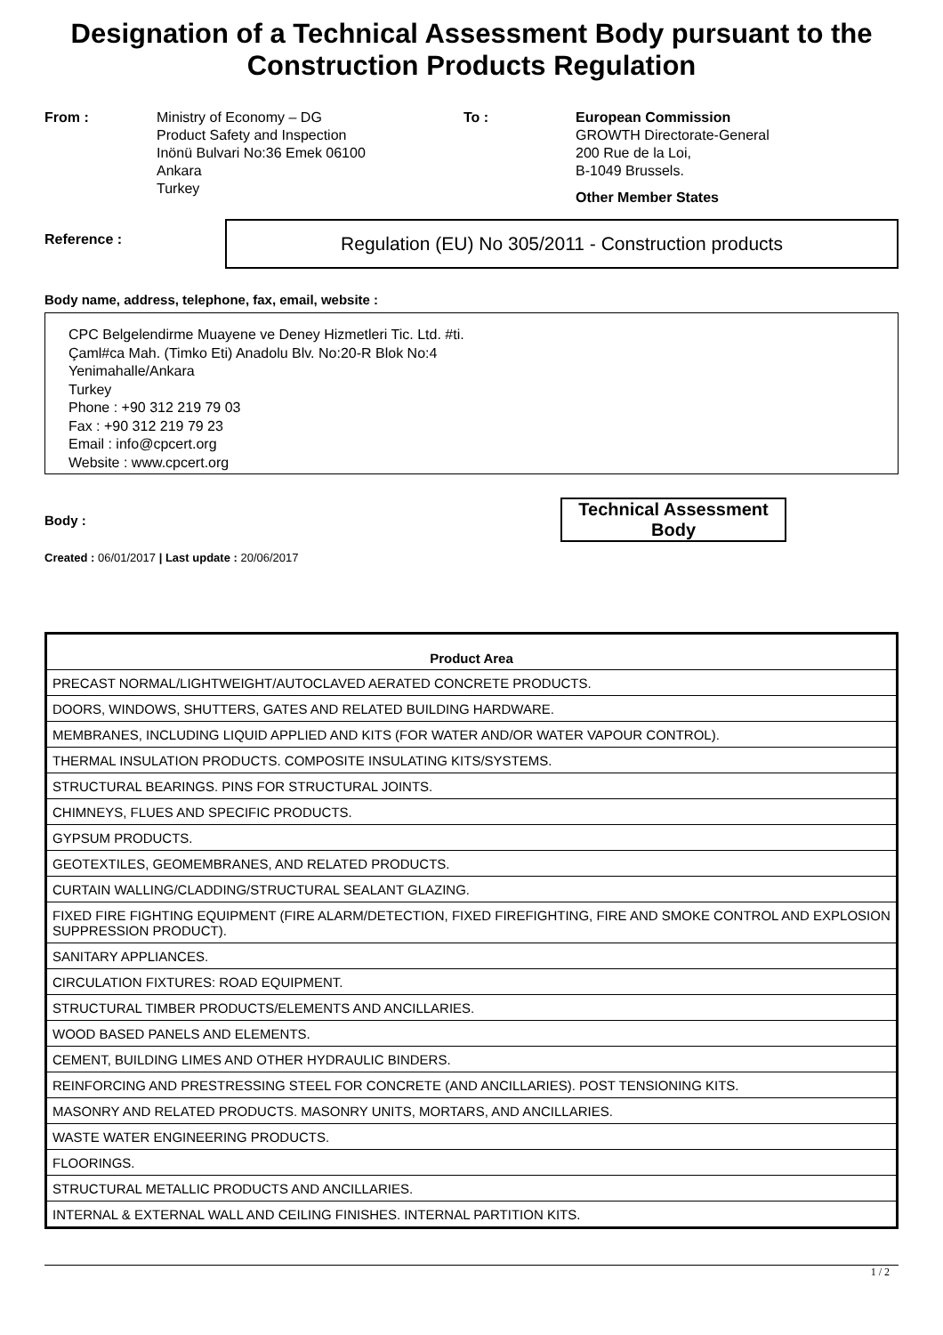Designation of a Technical Assessment Body pursuant to the Construction Products Regulation
From : Ministry of Economy – DG
Product Safety and Inspection
Inönü Bulvari No:36 Emek 06100
Ankara
Turkey
To : European Commission
GROWTH Directorate-General
200 Rue de la Loi,
B-1049 Brussels.
Other Member States
Reference :
Regulation (EU) No 305/2011 - Construction products
Body name, address, telephone, fax, email, website :
CPC Belgelendirme Muayene ve Deney Hizmetleri Tic. Ltd. #ti.
Çaml#ca Mah. (Timko Eti) Anadolu Blv. No:20-R Blok No:4
Yenimahalle/Ankara
Turkey
Phone : +90 312 219 79 03
Fax : +90 312 219 79 23
Email : info@cpcert.org
Website : www.cpcert.org
Body :
Technical Assessment Body
Created : 06/01/2017 | Last update : 20/06/2017
| Product Area |
| --- |
| PRECAST NORMAL/LIGHTWEIGHT/AUTOCLAVED AERATED CONCRETE PRODUCTS. |
| DOORS, WINDOWS, SHUTTERS, GATES AND RELATED BUILDING HARDWARE. |
| MEMBRANES, INCLUDING LIQUID APPLIED AND KITS (FOR WATER AND/OR WATER VAPOUR CONTROL). |
| THERMAL INSULATION PRODUCTS. COMPOSITE INSULATING KITS/SYSTEMS. |
| STRUCTURAL BEARINGS. PINS FOR STRUCTURAL JOINTS. |
| CHIMNEYS, FLUES AND SPECIFIC PRODUCTS. |
| GYPSUM PRODUCTS. |
| GEOTEXTILES, GEOMEMBRANES, AND RELATED PRODUCTS. |
| CURTAIN WALLING/CLADDING/STRUCTURAL SEALANT GLAZING. |
| FIXED FIRE FIGHTING EQUIPMENT (FIRE ALARM/DETECTION, FIXED FIREFIGHTING, FIRE AND SMOKE CONTROL AND EXPLOSION SUPPRESSION PRODUCT). |
| SANITARY APPLIANCES. |
| CIRCULATION FIXTURES: ROAD EQUIPMENT. |
| STRUCTURAL TIMBER PRODUCTS/ELEMENTS AND ANCILLARIES. |
| WOOD BASED PANELS AND ELEMENTS. |
| CEMENT, BUILDING LIMES AND OTHER HYDRAULIC BINDERS. |
| REINFORCING AND PRESTRESSING STEEL FOR CONCRETE (AND ANCILLARIES). POST TENSIONING KITS. |
| MASONRY AND RELATED PRODUCTS. MASONRY UNITS, MORTARS, AND ANCILLARIES. |
| WASTE WATER ENGINEERING PRODUCTS. |
| FLOORINGS. |
| STRUCTURAL METALLIC PRODUCTS AND ANCILLARIES. |
| INTERNAL & EXTERNAL WALL AND CEILING FINISHES. INTERNAL PARTITION KITS. |
1 / 2